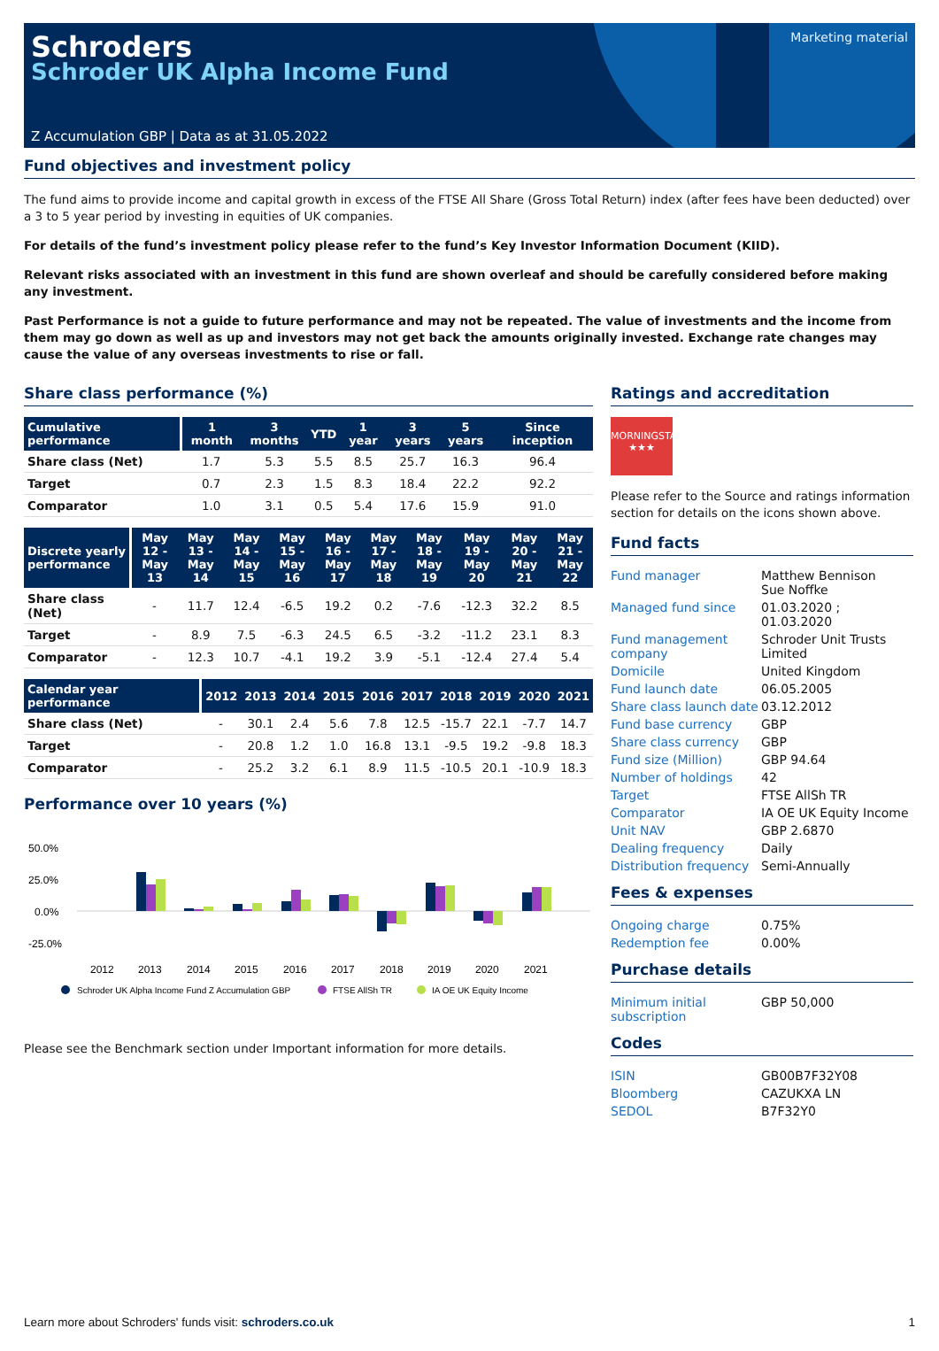Schroders
Schroder UK Alpha Income Fund
Marketing material
Z Accumulation GBP | Data as at 31.05.2022
Fund objectives and investment policy
The fund aims to provide income and capital growth in excess of the FTSE All Share (Gross Total Return) index (after fees have been deducted) over a 3 to 5 year period by investing in equities of UK companies.
For details of the fund’s investment policy please refer to the fund’s Key Investor Information Document (KIID).
Relevant risks associated with an investment in this fund are shown overleaf and should be carefully considered before making any investment.
Past Performance is not a guide to future performance and may not be repeated. The value of investments and the income from them may go down as well as up and investors may not get back the amounts originally invested. Exchange rate changes may cause the value of any overseas investments to rise or fall.
Share class performance (%)
| Cumulative performance | 1 month | 3 months | YTD | 1 year | 3 years | 5 years | Since inception |
| --- | --- | --- | --- | --- | --- | --- | --- |
| Share class (Net) | 1.7 | 5.3 | 5.5 | 8.5 | 25.7 | 16.3 | 96.4 |
| Target | 0.7 | 2.3 | 1.5 | 8.3 | 18.4 | 22.2 | 92.2 |
| Comparator | 1.0 | 3.1 | 0.5 | 5.4 | 17.6 | 15.9 | 91.0 |
| Discrete yearly performance | May 12 - May 13 | May 13 - May 14 | May 14 - May 15 | May 15 - May 16 | May 16 - May 17 | May 17 - May 18 | May 18 - May 19 | May 19 - May 20 | May 20 - May 21 | May 21 - May 22 |
| --- | --- | --- | --- | --- | --- | --- | --- | --- | --- | --- |
| Share class (Net) | - | 11.7 | 12.4 | -6.5 | 19.2 | 0.2 | -7.6 | -12.3 | 32.2 | 8.5 |
| Target | - | 8.9 | 7.5 | -6.3 | 24.5 | 6.5 | -3.2 | -11.2 | 23.1 | 8.3 |
| Comparator | - | 12.3 | 10.7 | -4.1 | 19.2 | 3.9 | -5.1 | -12.4 | 27.4 | 5.4 |
| Calendar year performance | 2012 | 2013 | 2014 | 2015 | 2016 | 2017 | 2018 | 2019 | 2020 | 2021 |
| --- | --- | --- | --- | --- | --- | --- | --- | --- | --- | --- |
| Share class (Net) | - | 30.1 | 2.4 | 5.6 | 7.8 | 12.5 | -15.7 | 22.1 | -7.7 | 14.7 |
| Target | - | 20.8 | 1.2 | 1.0 | 16.8 | 13.1 | -9.5 | 19.2 | -9.8 | 18.3 |
| Comparator | - | 25.2 | 3.2 | 6.1 | 8.9 | 11.5 | -10.5 | 20.1 | -10.9 | 18.3 |
Performance over 10 years (%)
50.0%
25.0%
0.0%
-25.0%
2012
2013
2014
2015
2016
2017
2018
2019
2020
2021
Schroder UK Alpha Income Fund Z Accumulation GBP
FTSE AllSh TR
IA OE UK Equity Income
Please see the Benchmark section under Important information for more details.
Ratings and accreditation
MORNINGSTAR
★★★
Please refer to the Source and ratings information section for details on the icons shown above.
Fund facts
| Fund manager | Matthew Bennison Sue Noffke |
| Managed fund since | 01.03.2020 ; 01.03.2020 |
| Fund management company | Schroder Unit Trusts Limited |
| Domicile | United Kingdom |
| Fund launch date | 06.05.2005 |
| Share class launch date | 03.12.2012 |
| Fund base currency | GBP |
| Share class currency | GBP |
| Fund size (Million) | GBP 94.64 |
| Number of holdings | 42 |
| Target | FTSE AllSh TR |
| Comparator | IA OE UK Equity Income |
| Unit NAV | GBP 2.6870 |
| Dealing frequency | Daily |
| Distribution frequency | Semi-Annually |
Fees & expenses
| Ongoing charge | 0.75% |
| Redemption fee | 0.00% |
Purchase details
| Minimum initial subscription | GBP 50,000 |
Codes
| ISIN | GB00B7F32Y08 |
| Bloomberg | CAZUKXA LN |
| SEDOL | B7F32Y0 |
Learn more about Schroders' funds visit: schroders.co.uk 1